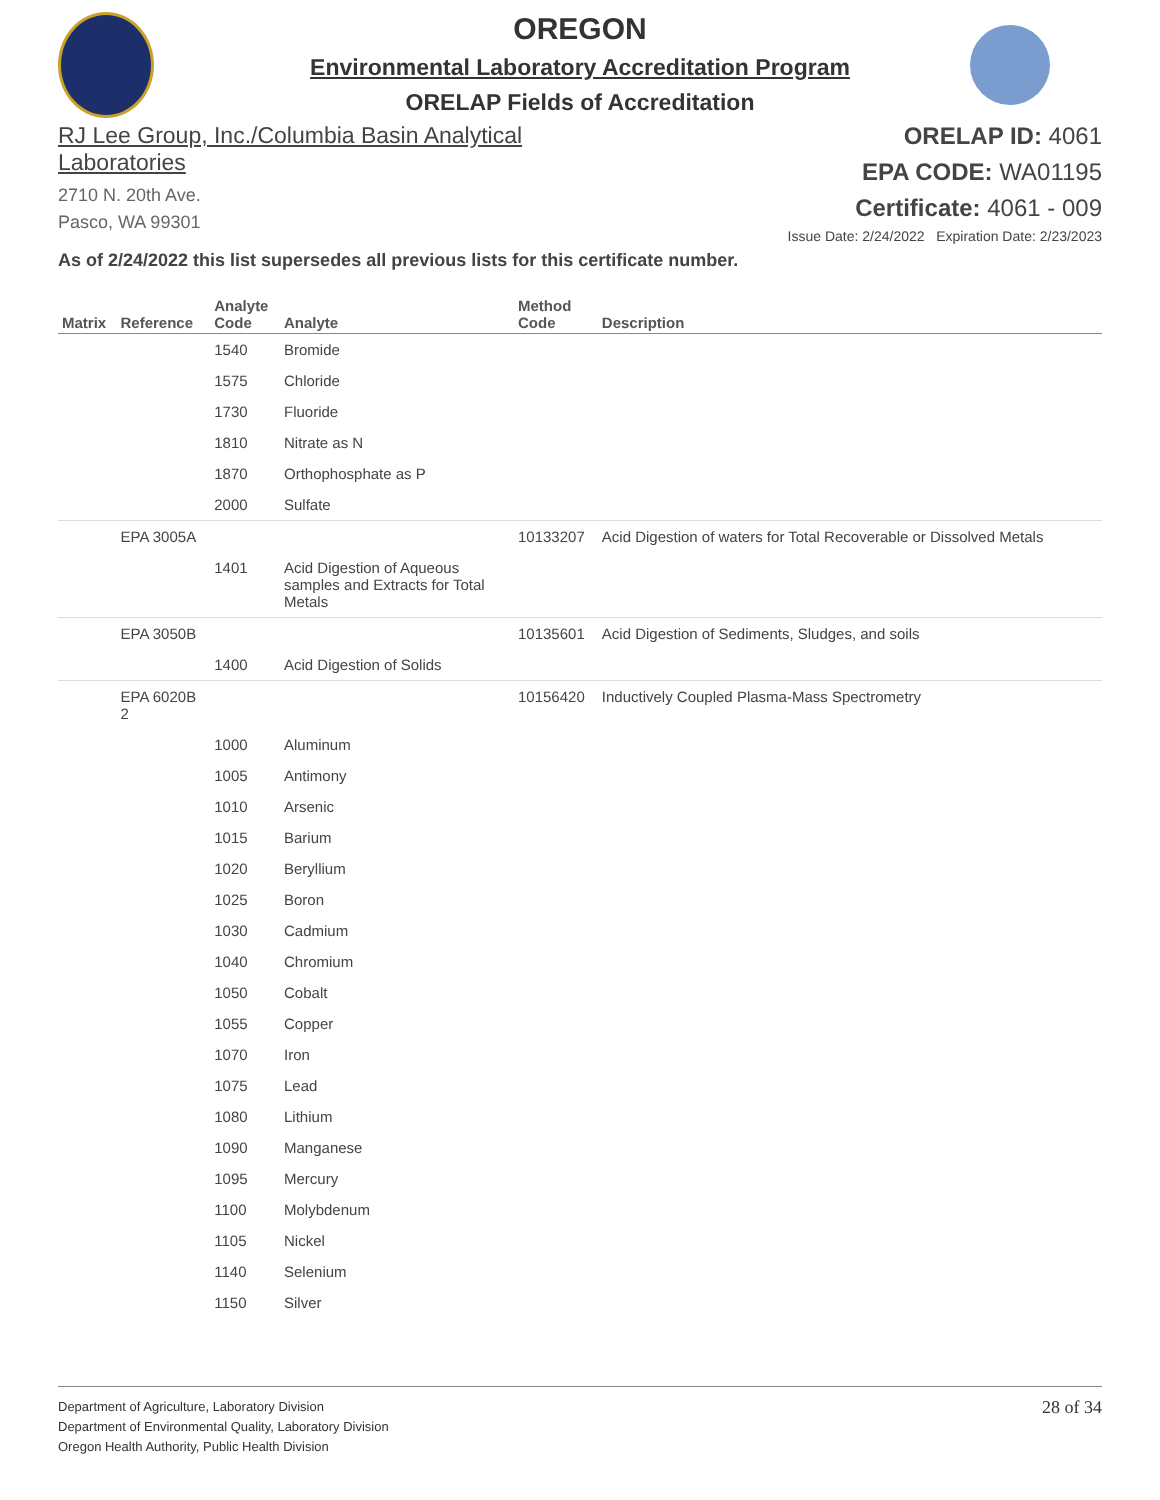OREGON
Environmental Laboratory Accreditation Program
ORELAP Fields of Accreditation
RJ Lee Group, Inc./Columbia Basin Analytical
Laboratories
2710 N. 20th Ave.
Pasco, WA 99301
ORELAP ID: 4061
EPA CODE: WA01195
Certificate: 4061 - 009
Issue Date: 2/24/2022 Expiration Date: 2/23/2023
As of 2/24/2022 this list supersedes all previous lists for this certificate number.
| Matrix | Reference | Analyte Code | Analyte | Method Code | Description |
| --- | --- | --- | --- | --- | --- |
| | | 1540 | Bromide | | |
| | | 1575 | Chloride | | |
| | | 1730 | Fluoride | | |
| | | 1810 | Nitrate as N | | |
| | | 1870 | Orthophosphate as P | | |
| | | 2000 | Sulfate | | |
| | EPA 3005A | | | 10133207 | Acid Digestion of waters for Total Recoverable or Dissolved Metals |
| | | 1401 | Acid Digestion of Aqueous samples and Extracts for Total Metals | | |
| | EPA 3050B | | | 10135601 | Acid Digestion of Sediments, Sludges, and soils |
| | | 1400 | Acid Digestion of Solids | | |
| | EPA 6020B 2 | | | 10156420 | Inductively Coupled Plasma-Mass Spectrometry |
| | | 1000 | Aluminum | | |
| | | 1005 | Antimony | | |
| | | 1010 | Arsenic | | |
| | | 1015 | Barium | | |
| | | 1020 | Beryllium | | |
| | | 1025 | Boron | | |
| | | 1030 | Cadmium | | |
| | | 1040 | Chromium | | |
| | | 1050 | Cobalt | | |
| | | 1055 | Copper | | |
| | | 1070 | Iron | | |
| | | 1075 | Lead | | |
| | | 1080 | Lithium | | |
| | | 1090 | Manganese | | |
| | | 1095 | Mercury | | |
| | | 1100 | Molybdenum | | |
| | | 1105 | Nickel | | |
| | | 1140 | Selenium | | |
| | | 1150 | Silver | | |
Department of Agriculture, Laboratory Division
Department of Environmental Quality, Laboratory Division
Oregon Health Authority, Public Health Division
28 of 34